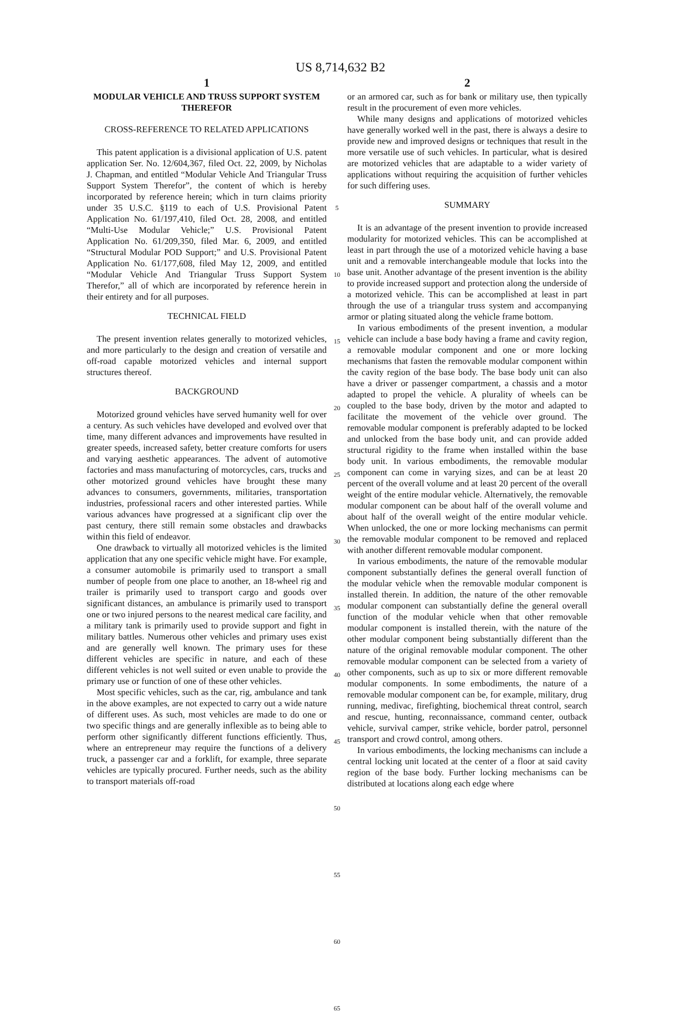US 8,714,632 B2
1
MODULAR VEHICLE AND TRUSS SUPPORT SYSTEM THEREFOR
CROSS-REFERENCE TO RELATED APPLICATIONS
This patent application is a divisional application of U.S. patent application Ser. No. 12/604,367, filed Oct. 22, 2009, by Nicholas J. Chapman, and entitled “Modular Vehicle And Triangular Truss Support System Therefor”, the content of which is hereby incorporated by reference herein; which in turn claims priority under 35 U.S.C. §119 to each of U.S. Provisional Patent Application No. 61/197,410, filed Oct. 28, 2008, and entitled “Multi-Use Modular Vehicle;” U.S. Provisional Patent Application No. 61/209,350, filed Mar. 6, 2009, and entitled “Structural Modular POD Support;” and U.S. Provisional Patent Application No. 61/177,608, filed May 12, 2009, and entitled “Modular Vehicle And Triangular Truss Support System Therefor,” all of which are incorporated by reference herein in their entirety and for all purposes.
TECHNICAL FIELD
The present invention relates generally to motorized vehicles, and more particularly to the design and creation of versatile and off-road capable motorized vehicles and internal support structures thereof.
BACKGROUND
Motorized ground vehicles have served humanity well for over a century. As such vehicles have developed and evolved over that time, many different advances and improvements have resulted in greater speeds, increased safety, better creature comforts for users and varying aesthetic appearances. The advent of automotive factories and mass manufacturing of motorcycles, cars, trucks and other motorized ground vehicles have brought these many advances to consumers, governments, militaries, transportation industries, professional racers and other interested parties. While various advances have progressed at a significant clip over the past century, there still remain some obstacles and drawbacks within this field of endeavor.
One drawback to virtually all motorized vehicles is the limited application that any one specific vehicle might have. For example, a consumer automobile is primarily used to transport a small number of people from one place to another, an 18-wheel rig and trailer is primarily used to transport cargo and goods over significant distances, an ambulance is primarily used to transport one or two injured persons to the nearest medical care facility, and a military tank is primarily used to provide support and fight in military battles. Numerous other vehicles and primary uses exist and are generally well known. The primary uses for these different vehicles are specific in nature, and each of these different vehicles is not well suited or even unable to provide the primary use or function of one of these other vehicles.
Most specific vehicles, such as the car, rig, ambulance and tank in the above examples, are not expected to carry out a wide nature of different uses. As such, most vehicles are made to do one or two specific things and are generally inflexible as to being able to perform other significantly different functions efficiently. Thus, where an entrepreneur may require the functions of a delivery truck, a passenger car and a forklift, for example, three separate vehicles are typically procured. Further needs, such as the ability to transport materials off-road
5
10
15
20
25
30
35
40
45
50
55
60
65
2
or an armored car, such as for bank or military use, then typically result in the procurement of even more vehicles.
While many designs and applications of motorized vehicles have generally worked well in the past, there is always a desire to provide new and improved designs or techniques that result in the more versatile use of such vehicles. In particular, what is desired are motorized vehicles that are adaptable to a wider variety of applications without requiring the acquisition of further vehicles for such differing uses.
SUMMARY
It is an advantage of the present invention to provide increased modularity for motorized vehicles. This can be accomplished at least in part through the use of a motorized vehicle having a base unit and a removable interchangeable module that locks into the base unit. Another advantage of the present invention is the ability to provide increased support and protection along the underside of a motorized vehicle. This can be accomplished at least in part through the use of a triangular truss system and accompanying armor or plating situated along the vehicle frame bottom.
In various embodiments of the present invention, a modular vehicle can include a base body having a frame and cavity region, a removable modular component and one or more locking mechanisms that fasten the removable modular component within the cavity region of the base body. The base body unit can also have a driver or passenger compartment, a chassis and a motor adapted to propel the vehicle. A plurality of wheels can be coupled to the base body, driven by the motor and adapted to facilitate the movement of the vehicle over ground. The removable modular component is preferably adapted to be locked and unlocked from the base body unit, and can provide added structural rigidity to the frame when installed within the base body unit. In various embodiments, the removable modular component can come in varying sizes, and can be at least 20 percent of the overall volume and at least 20 percent of the overall weight of the entire modular vehicle. Alternatively, the removable modular component can be about half of the overall volume and about half of the overall weight of the entire modular vehicle. When unlocked, the one or more locking mechanisms can permit the removable modular component to be removed and replaced with another different removable modular component.
In various embodiments, the nature of the removable modular component substantially defines the general overall function of the modular vehicle when the removable modular component is installed therein. In addition, the nature of the other removable modular component can substantially define the general overall function of the modular vehicle when that other removable modular component is installed therein, with the nature of the other modular component being substantially different than the nature of the original removable modular component. The other removable modular component can be selected from a variety of other components, such as up to six or more different removable modular components. In some embodiments, the nature of a removable modular component can be, for example, military, drug running, medivac, firefighting, biochemical threat control, search and rescue, hunting, reconnaissance, command center, outback vehicle, survival camper, strike vehicle, border patrol, personnel transport and crowd control, among others.
In various embodiments, the locking mechanisms can include a central locking unit located at the center of a floor at said cavity region of the base body. Further locking mechanisms can be distributed at locations along each edge where